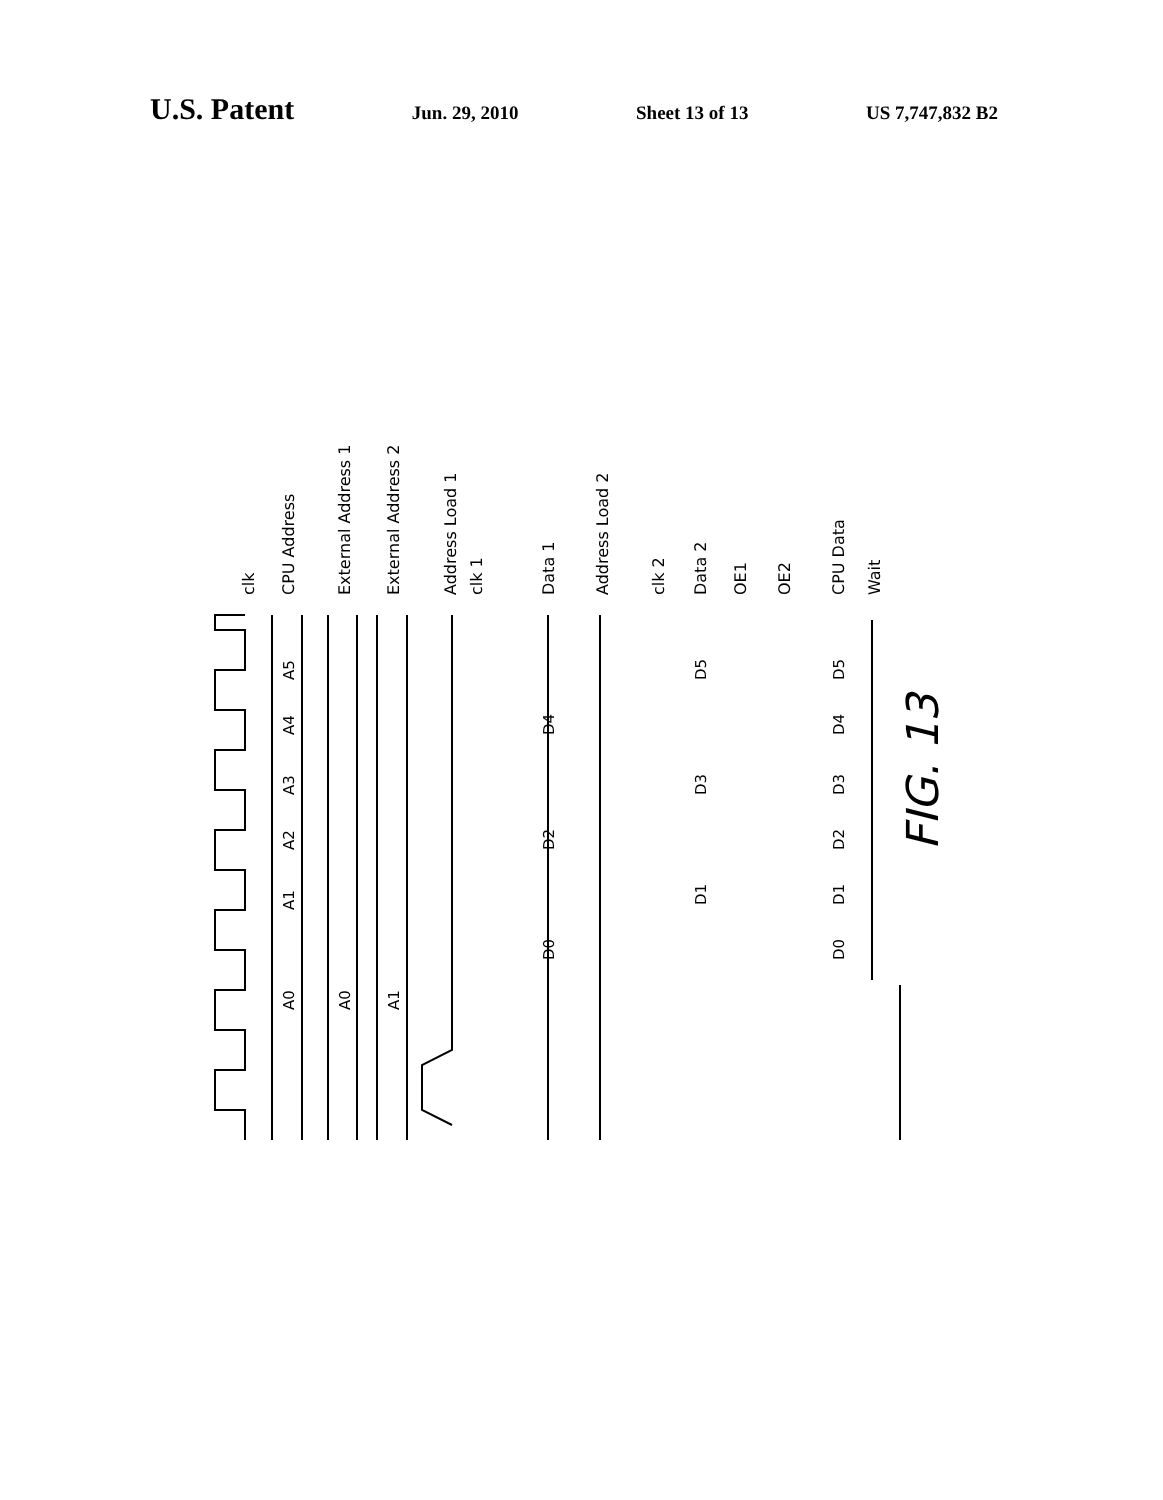U.S. Patent Jun. 29, 2010 Sheet 13 of 13 US 7,747,832 B2
clk
CPU Address
External Address 1
External Address 2
Address Load 1
clk 1
Data 1
Address Load 2
clk 2
Data 2
OE1
OE2
CPU Data
Wait
FIG. 13
A0
A0
A1
A1
A2
A3
A4
A5
D0
D2
D4
D1
D3
D5
D0
D1
D2
D3
D4
D5